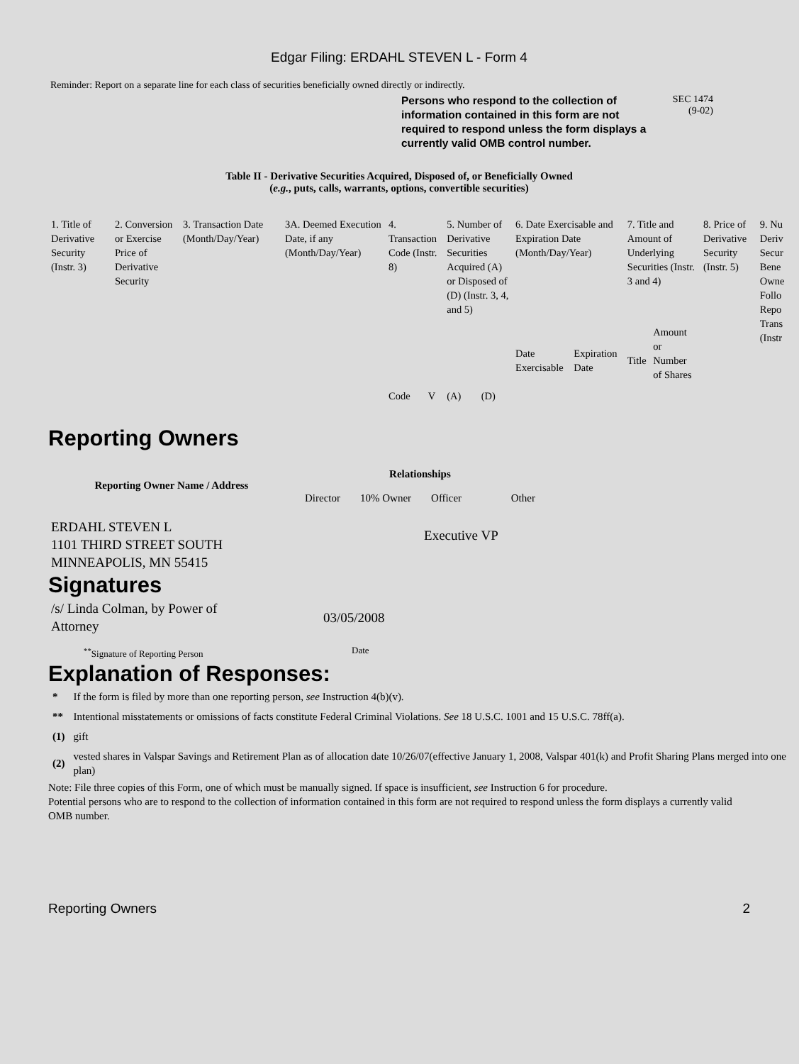Edgar Filing: ERDAHL STEVEN L - Form 4
Reminder: Report on a separate line for each class of securities beneficially owned directly or indirectly.
Persons who respond to the collection of information contained in this form are not required to respond unless the form displays a currently valid OMB control number.
SEC 1474
(9-02)
Table II - Derivative Securities Acquired, Disposed of, or Beneficially Owned
(e.g., puts, calls, warrants, options, convertible securities)
| 1. Title of Derivative Security (Instr. 3) | 2. Conversion or Exercise Price of Derivative Security | 3. Transaction Date (Month/Day/Year) | 3A. Deemed Execution Date, if any (Month/Day/Year) | 4. Transaction Code (Instr. 8) | | 5. Number of Derivative Securities Acquired (A) or Disposed of (D) (Instr. 3, 4, and 5) | | 6. Date Exercisable and Expiration Date (Month/Day/Year) | | 7. Title and Amount of Underlying Securities (Instr. 3 and 4) | | 8. Price of Derivative Security (Instr. 5) | 9. Nu Deriv Secur Bene Owne Follo Repo Trans (Instr |
| | | | | Code | V | (A) | (D) | Date Exercisable | Expiration Date | Title | Amount or Number of Shares | | |
Reporting Owners
| Reporting Owner Name / Address | Relationships | | | |
| --- | --- | --- | --- | --- |
| | Director | 10% Owner | Officer | Other |
| ERDAHL STEVEN L 1101 THIRD STREET SOUTH MINNEAPOLIS, MN 55415 | | | Executive VP | |
Signatures
| /s/ Linda Colman, by Power of Attorney | 03/05/2008 |
| <sup>**</sup> Signature of Reporting Person | Date |
Explanation of Responses:
| * | If the form is filed by more than one reporting person, see Instruction 4(b)(v). |
| ** | Intentional misstatements or omissions of facts constitute Federal Criminal Violations. See 18 U.S.C. 1001 and 15 U.S.C. 78ff(a). |
| (1) | gift |
| (2) | vested shares in Valspar Savings and Retirement Plan as of allocation date 10/26/07(effective January 1, 2008, Valspar 401(k) and Profit Sharing Plans merged into one plan) |
Note: File three copies of this Form, one of which must be manually signed. If space is insufficient, see Instruction 6 for procedure.
Potential persons who are to respond to the collection of information contained in this form are not required to respond unless the form displays a currently valid OMB number.
Reporting Owners 2